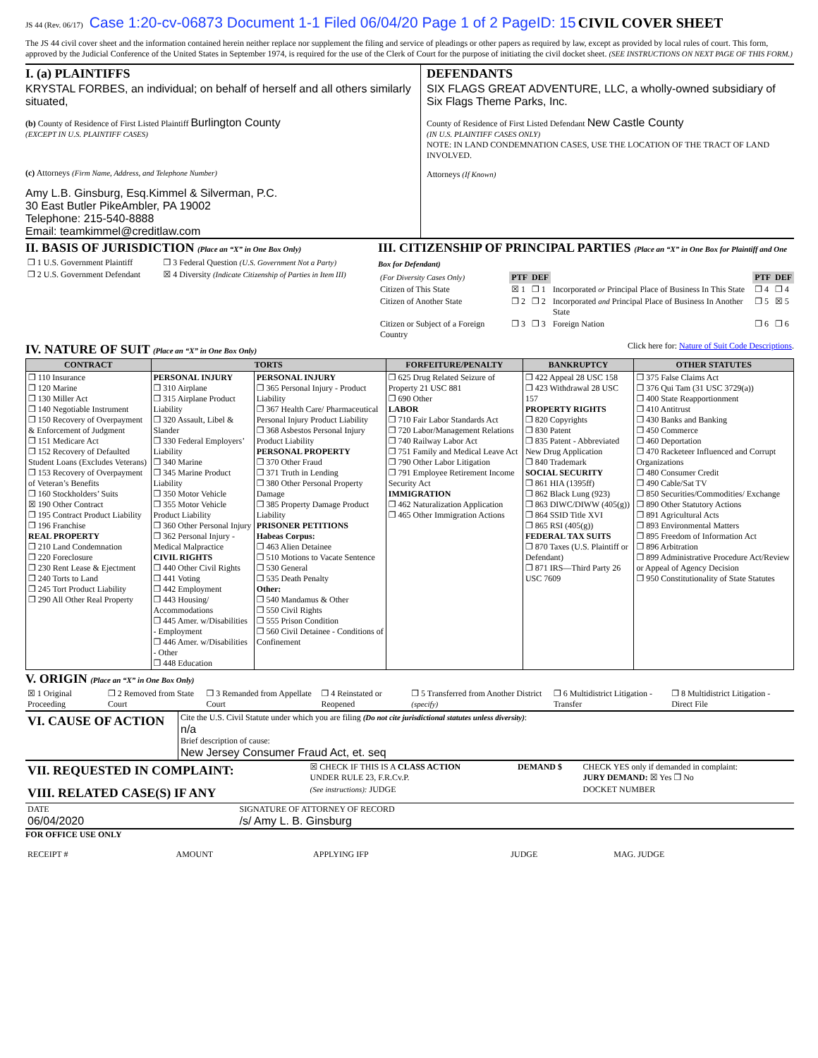JS 44 (Rev. 06/17) Case 1:20-cv-06873 Document 1-1 Filed 06/04/20 Page 1 of 2 PageID: 15 CIVIL COVER SHEET
The JS 44 civil cover sheet and the information contained herein neither replace nor supplement the filing and service of pleadings or other papers as required by law, except as provided by local rules of court. This form, approved by the Judicial Conference of the United States in September 1974, is required for the use of the Clerk of Court for the purpose of initiating the civil docket sheet. (SEE INSTRUCTIONS ON NEXT PAGE OF THIS FORM.)
I. (a) PLAINTIFFS
KRYSTAL FORBES, an individual; on behalf of herself and all others similarly situated,
(b) County of Residence of First Listed Plaintiff Burlington County
(EXCEPT IN U.S. PLAINTIFF CASES)
(c) Attorneys (Firm Name, Address, and Telephone Number)
Amy L.B. Ginsburg, Esq.Kimmel & Silverman, P.C.
30 East Butler PikeAmbler, PA 19002
Telephone: 215-540-8888
Email: teamkimmel@creditlaw.com
DEFENDANTS
SIX FLAGS GREAT ADVENTURE, LLC, a wholly-owned subsidiary of Six Flags Theme Parks, Inc.
County of Residence of First Listed Defendant New Castle County
(IN U.S. PLAINTIFF CASES ONLY)
NOTE: IN LAND CONDEMNATION CASES, USE THE LOCATION OF THE TRACT OF LAND INVOLVED.
Attorneys (If Known)
II. BASIS OF JURISDICTION (Place an “X” in One Box Only)
| ❐ 1 U.S. Government Plaintiff | ❐ 3 Federal Question (U.S. Government Not a Party) |
| ❐ 2 U.S. Government Defendant | ☒ 4 Diversity (Indicate Citizenship of Parties in Item III) |
III. CITIZENSHIP OF PRINCIPAL PARTIES (Place an “X” in One Box for Plaintiff and One Box for Defendant)
| (For Diversity Cases Only) | PTF | DEF | | PTF | DEF |
| Citizen of This State | ☒ 1 | ❐ 1 | Incorporated or Principal Place of Business In This State | ❐ 4 | ❐ 4 |
| Citizen of Another State | ❐ 2 | ❐ 2 | Incorporated and Principal Place of Business In Another State | ❐ 5 | ☒ 5 |
| Citizen or Subject of a Foreign Country | ❐ 3 | ❐ 3 | Foreign Nation | ❐ 6 | ❐ 6 |
IV. NATURE OF SUIT (Place an “X” in One Box Only)
Click here for: Nature of Suit Code Descriptions.
| CONTRACT | TORTS | | FORFEITURE/PENALTY | BANKRUPTCY | OTHER STATUTES |
| --- | --- | --- | --- | --- | --- |
| ❐ 110 Insurance ❐ 120 Marine ❐ 130 Miller Act ❐ 140 Negotiable Instrument ❐ 150 Recovery of Overpayment & Enforcement of Judgment ❐ 151 Medicare Act ❐ 152 Recovery of Defaulted Student Loans (Excludes Veterans) ❐ 153 Recovery of Overpayment of Veteran’s Benefits ❐ 160 Stockholders’ Suits ☒ 190 Other Contract ❐ 195 Contract Product Liability ❐ 196 Franchise REAL PROPERTY ❐ 210 Land Condemnation ❐ 220 Foreclosure ❐ 230 Rent Lease & Ejectment ❐ 240 Torts to Land ❐ 245 Tort Product Liability ❐ 290 All Other Real Property | PERSONAL INJURY ❐ 310 Airplane ❐ 315 Airplane Product Liability ❐ 320 Assault, Libel & Slander ❐ 330 Federal Employers’ Liability ❐ 340 Marine ❐ 345 Marine Product Liability ❐ 350 Motor Vehicle ❐ 355 Motor Vehicle Product Liability ❐ 360 Other Personal Injury ❐ 362 Personal Injury - Medical Malpractice CIVIL RIGHTS ❐ 440 Other Civil Rights ❐ 441 Voting ❐ 442 Employment ❐ 443 Housing/ Accommodations ❐ 445 Amer. w/Disabilities - Employment ❐ 446 Amer. w/Disabilities - Other ❐ 448 Education | PERSONAL INJURY ❐ 365 Personal Injury - Product Liability ❐ 367 Health Care/ Pharmaceutical Personal Injury Product Liability ❐ 368 Asbestos Personal Injury Product Liability PERSONAL PROPERTY ❐ 370 Other Fraud ❐ 371 Truth in Lending ❐ 380 Other Personal Property Damage ❐ 385 Property Damage Product Liability PRISONER PETITIONS Habeas Corpus: ❐ 463 Alien Detainee ❐ 510 Motions to Vacate Sentence ❐ 530 General ❐ 535 Death Penalty Other: ❐ 540 Mandamus & Other ❐ 550 Civil Rights ❐ 555 Prison Condition ❐ 560 Civil Detainee - Conditions of Confinement | ❐ 625 Drug Related Seizure of Property 21 USC 881 ❐ 690 Other LABOR ❐ 710 Fair Labor Standards Act ❐ 720 Labor/Management Relations ❐ 740 Railway Labor Act ❐ 751 Family and Medical Leave Act ❐ 790 Other Labor Litigation ❐ 791 Employee Retirement Income Security Act IMMIGRATION ❐ 462 Naturalization Application ❐ 465 Other Immigration Actions | ❐ 422 Appeal 28 USC 158 ❐ 423 Withdrawal 28 USC 157 PROPERTY RIGHTS ❐ 820 Copyrights ❐ 830 Patent ❐ 835 Patent - Abbreviated New Drug Application ❐ 840 Trademark SOCIAL SECURITY ❐ 861 HIA (1395ff) ❐ 862 Black Lung (923) ❐ 863 DIWC/DIWW (405(g)) ❐ 864 SSID Title XVI ❐ 865 RSI (405(g)) FEDERAL TAX SUITS ❐ 870 Taxes (U.S. Plaintiff or Defendant) ❐ 871 IRS—Third Party 26 USC 7609 | ❐ 375 False Claims Act ❐ 376 Qui Tam (31 USC 3729(a)) ❐ 400 State Reapportionment ❐ 410 Antitrust ❐ 430 Banks and Banking ❐ 450 Commerce ❐ 460 Deportation ❐ 470 Racketeer Influenced and Corrupt Organizations ❐ 480 Consumer Credit ❐ 490 Cable/Sat TV ❐ 850 Securities/Commodities/ Exchange ❐ 890 Other Statutory Actions ❐ 891 Agricultural Acts ❐ 893 Environmental Matters ❐ 895 Freedom of Information Act ❐ 896 Arbitration ❐ 899 Administrative Procedure Act/Review or Appeal of Agency Decision ❐ 950 Constitutionality of State Statutes |
V. ORIGIN (Place an “X” in One Box Only)
| ☒ 1 Original Proceeding | ❐ 2 Removed from State Court | ❐ 3 Remanded from Appellate Court | ❐ 4 Reinstated or Reopened | ❐ 5 Transferred from Another District (specify) | ❐ 6 Multidistrict Litigation - Transfer | ❐ 8 Multidistrict Litigation - Direct File |
| VI. CAUSE OF ACTION | Cite the U.S. Civil Statute under which you are filing (Do not cite jurisdictional statutes unless diversity) : n/a Brief description of cause: New Jersey Consumer Fraud Act, et. seq |
| VII. REQUESTED IN COMPLAINT: | ☒ CHECK IF THIS IS A CLASS ACTION UNDER RULE 23, F.R.Cv.P. | DEMAND $ | CHECK YES only if demanded in complaint: JURY DEMAND: ☒ Yes ❐ No |
| VIII. RELATED CASE(S) IF ANY | (See instructions): JUDGE | | DOCKET NUMBER |
| DATE 06/04/2020 | SIGNATURE OF ATTORNEY OF RECORD /s/ Amy L. B. Ginsburg |
FOR OFFICE USE ONLY
| RECEIPT # | AMOUNT | APPLYING IFP | JUDGE | MAG. JUDGE |